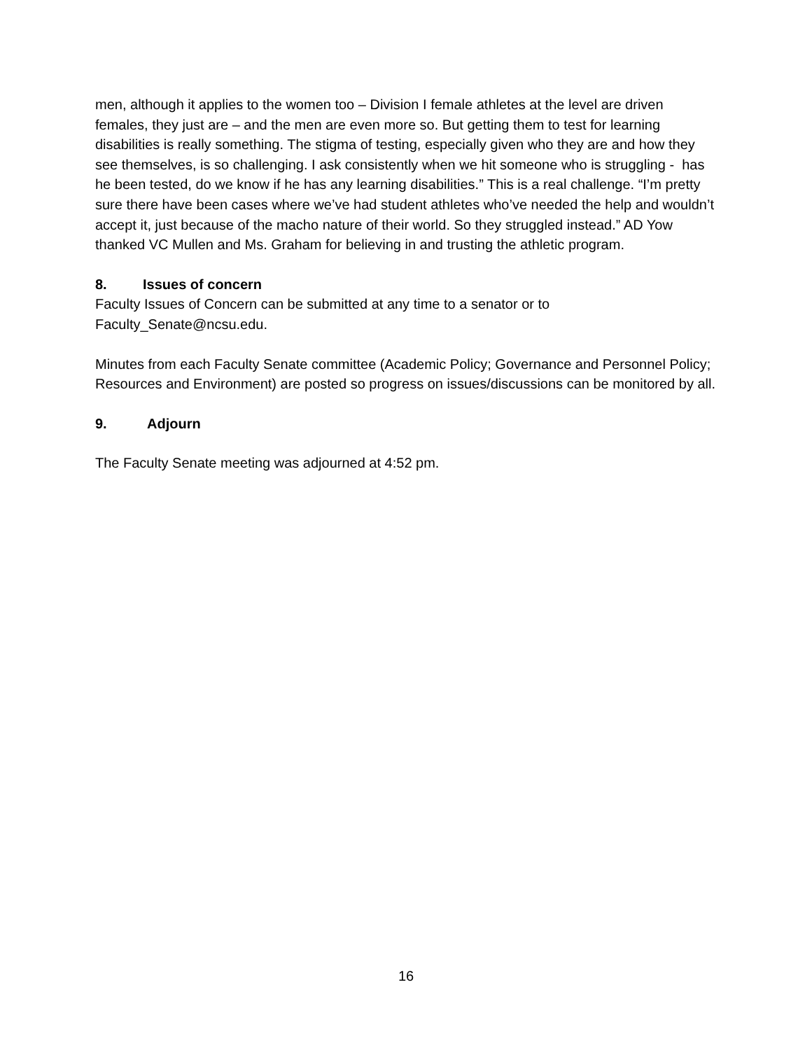men, although it applies to the women too – Division I female athletes at the level are driven females, they just are – and the men are even more so. But getting them to test for learning disabilities is really something. The stigma of testing, especially given who they are and how they see themselves, is so challenging. I ask consistently when we hit someone who is struggling - has he been tested, do we know if he has any learning disabilities.” This is a real challenge. “I’m pretty sure there have been cases where we’ve had student athletes who’ve needed the help and wouldn’t accept it, just because of the macho nature of their world. So they struggled instead.” AD Yow thanked VC Mullen and Ms. Graham for believing in and trusting the athletic program.
8. Issues of concern
Faculty Issues of Concern can be submitted at any time to a senator or to Faculty_Senate@ncsu.edu.
Minutes from each Faculty Senate committee (Academic Policy; Governance and Personnel Policy; Resources and Environment) are posted so progress on issues/discussions can be monitored by all.
9. Adjourn
The Faculty Senate meeting was adjourned at 4:52 pm.
16